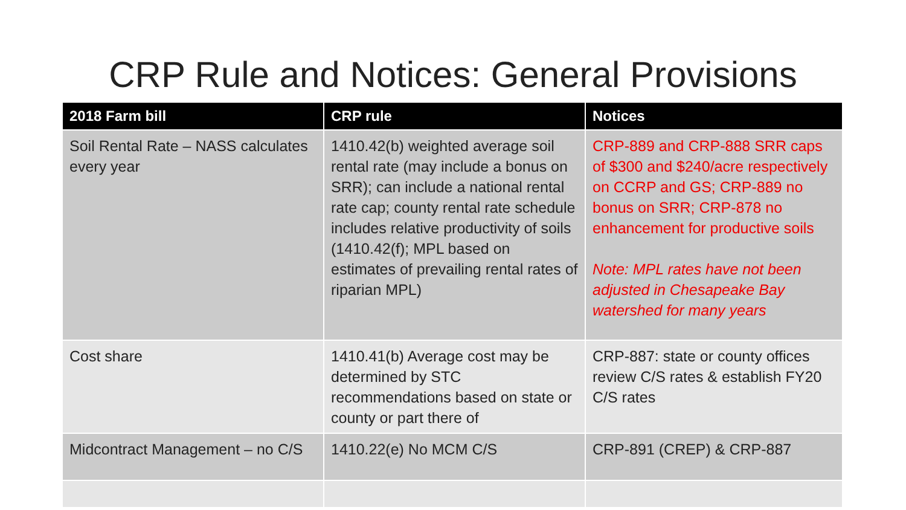CRP Rule and Notices: General Provisions
| 2018 Farm bill | CRP rule | Notices |
| --- | --- | --- |
| Soil Rental Rate – NASS calculates every year | 1410.42(b) weighted average soil rental rate (may include a bonus on SRR); can include a national rental rate cap; county rental rate schedule includes relative productivity of soils (1410.42(f); MPL based on estimates of prevailing rental rates of riparian MPL) | CRP-889 and CRP-888 SRR caps of $300 and $240/acre respectively on CCRP and GS; CRP-889 no bonus on SRR; CRP-878 no enhancement for productive soils Note: MPL rates have not been adjusted in Chesapeake Bay watershed for many years |
| Cost share | 1410.41(b) Average cost may be determined by STC recommendations based on state or county or part there of | CRP-887: state or county offices review C/S rates & establish FY20 C/S rates |
| Midcontract Management – no C/S | 1410.22(e) No MCM C/S | CRP-891 (CREP) & CRP-887 |